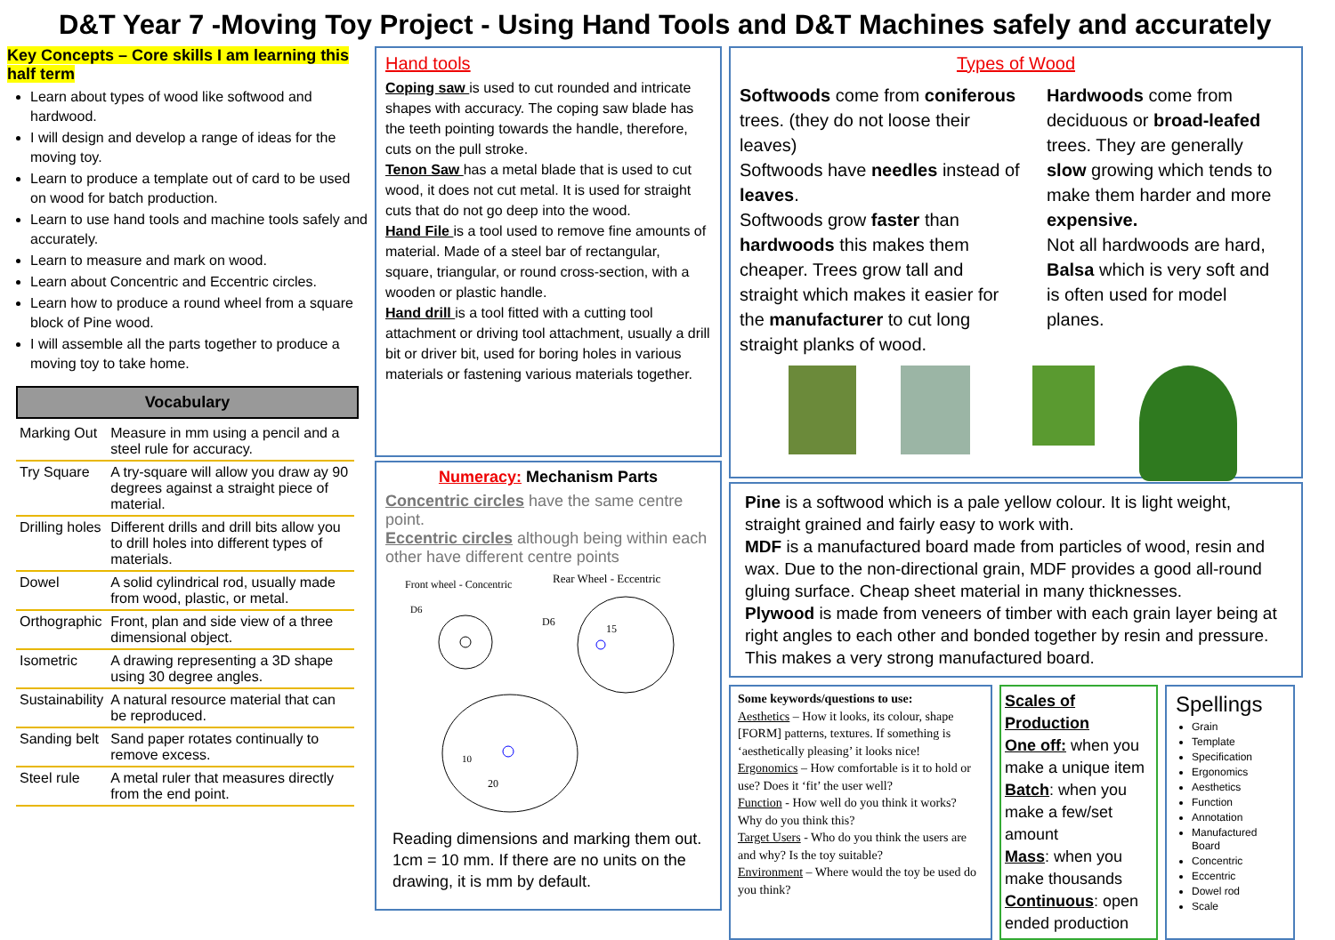D&T Year 7 -Moving Toy Project - Using Hand Tools and D&T Machines safely and accurately
Key Concepts – Core skills I am learning this half term
Learn about types of wood like softwood and hardwood.
I will design and develop a range of ideas for the moving toy.
Learn to produce a template out of card to be used on wood for batch production.
Learn to use hand tools and machine tools safely and accurately.
Learn to measure and mark on wood.
Learn about Concentric and Eccentric circles.
Learn how to produce a round wheel from a square block of Pine wood.
I will assemble all the parts together to produce a moving toy to take home.
Vocabulary
| Marking Out | Measure in mm using a pencil and a steel rule for accuracy. |
| Try Square | A try-square will allow you draw ay 90 degrees against a straight piece of material. |
| Drilling holes | Different drills and drill bits allow you to drill holes into different types of materials. |
| Dowel | A solid cylindrical rod, usually made from wood, plastic, or metal. |
| Orthographic | Front, plan and side view of a three dimensional object. |
| Isometric | A drawing representing a 3D shape using 30 degree angles. |
| Sustainability | A natural resource material that can be reproduced. |
| Sanding belt | Sand paper rotates continually to remove excess. |
| Steel rule | A metal ruler that measures directly from the end point. |
Hand tools
Coping saw is used to cut rounded and intricate shapes with accuracy. The coping saw blade has the teeth pointing towards the handle, therefore, cuts on the pull stroke.
Tenon Saw has a metal blade that is used to cut wood, it does not cut metal. It is used for straight cuts that do not go deep into the wood.
Hand File is a tool used to remove fine amounts of material. Made of a steel bar of rectangular, square, triangular, or round cross-section, with a wooden or plastic handle.
Hand drill is a tool fitted with a cutting tool attachment or driving tool attachment, usually a drill bit or driver bit, used for boring holes in various materials or fastening various materials together.
Numeracy: Mechanism Parts
Concentric circles have the same centre point.
Eccentric circles although being within each other have different centre points
Front wheel - Concentric
Rear Wheel - Eccentric
D6
D6
15
10
20
Reading dimensions and marking them out. 1cm = 10 mm. If there are no units on the drawing, it is mm by default.
Types of Wood
Softwoods come from coniferous trees. (they do not loose their leaves)
Softwoods have needles instead of leaves.
Softwoods grow faster than hardwoods this makes them cheaper. Trees grow tall and straight which makes it easier for the manufacturer to cut long straight planks of wood.
Hardwoods come from deciduous or broad-leafed trees. They are generally slow growing which tends to make them harder and more expensive.
Not all hardwoods are hard, Balsa which is very soft and is often used for model planes.
Pine is a softwood which is a pale yellow colour. It is light weight, straight grained and fairly easy to work with.
MDF is a manufactured board made from particles of wood, resin and wax. Due to the non-directional grain, MDF provides a good all-round gluing surface. Cheap sheet material in many thicknesses.
Plywood is made from veneers of timber with each grain layer being at right angles to each other and bonded together by resin and pressure. This makes a very strong manufactured board.
Some keywords/questions to use:
Aesthetics – How it looks, its colour, shape [FORM] patterns, textures. If something is ‘aesthetically pleasing’ it looks nice!
Ergonomics – How comfortable is it to hold or use? Does it ‘fit’ the user well?
Function - How well do you think it works? Why do you think this?
Target Users - Who do you think the users are and why? Is the toy suitable?
Environment – Where would the toy be used do you think?
Scales of Production
One off: when you make a unique item
Batch: when you make a few/set amount
Mass: when you make thousands
Continuous: open ended production
Spellings
Grain
Template
Specification
Ergonomics
Aesthetics
Function
Annotation
Manufactured Board
Concentric
Eccentric
Dowel rod
Scale